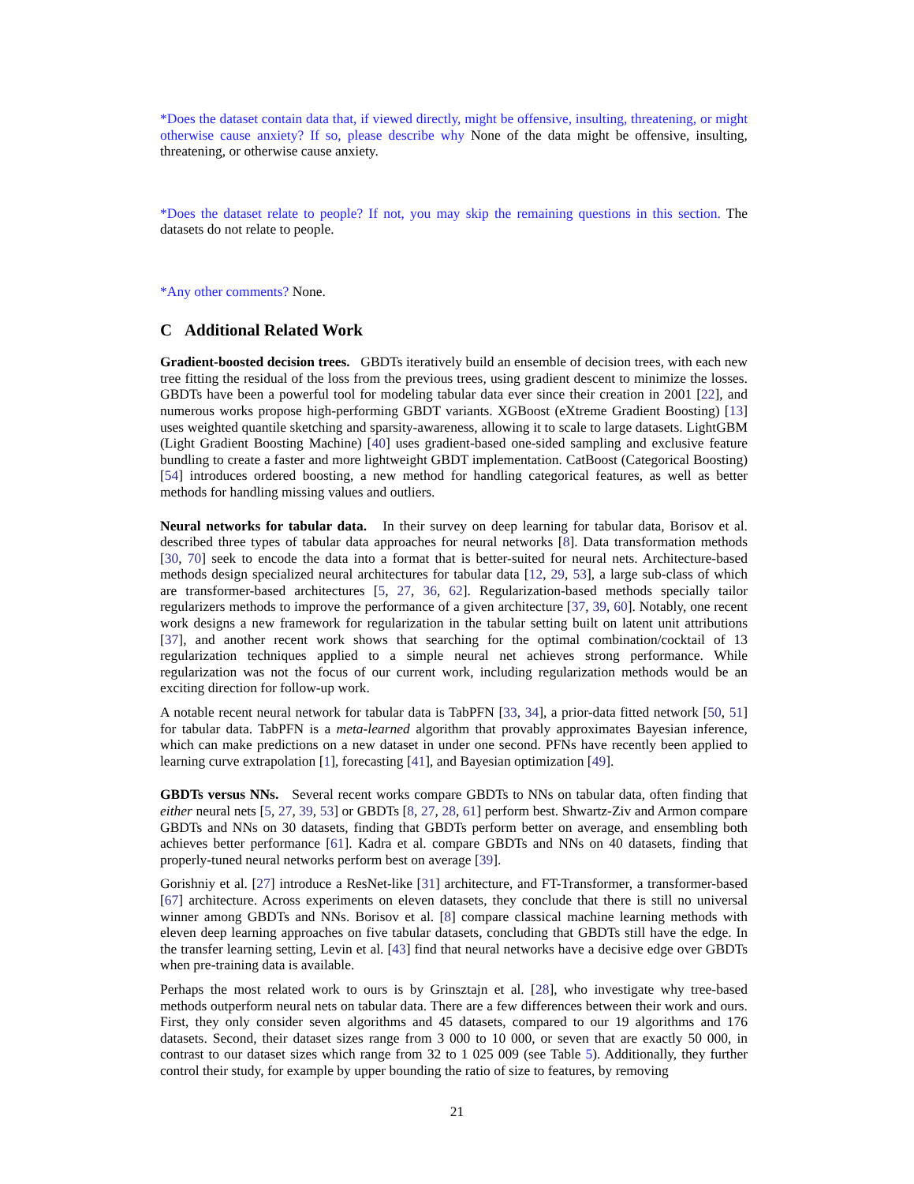*Does the dataset contain data that, if viewed directly, might be offensive, insulting, threatening, or might otherwise cause anxiety? If so, please describe why None of the data might be offensive, insulting, threatening, or otherwise cause anxiety.
*Does the dataset relate to people? If not, you may skip the remaining questions in this section. The datasets do not relate to people.
*Any other comments? None.
C Additional Related Work
Gradient-boosted decision trees. GBDTs iteratively build an ensemble of decision trees, with each new tree fitting the residual of the loss from the previous trees, using gradient descent to minimize the losses. GBDTs have been a powerful tool for modeling tabular data ever since their creation in 2001 [22], and numerous works propose high-performing GBDT variants. XGBoost (eXtreme Gradient Boosting) [13] uses weighted quantile sketching and sparsity-awareness, allowing it to scale to large datasets. LightGBM (Light Gradient Boosting Machine) [40] uses gradient-based one-sided sampling and exclusive feature bundling to create a faster and more lightweight GBDT implementation. CatBoost (Categorical Boosting) [54] introduces ordered boosting, a new method for handling categorical features, as well as better methods for handling missing values and outliers.
Neural networks for tabular data. In their survey on deep learning for tabular data, Borisov et al. described three types of tabular data approaches for neural networks [8]. Data transformation methods [30, 70] seek to encode the data into a format that is better-suited for neural nets. Architecture-based methods design specialized neural architectures for tabular data [12, 29, 53], a large sub-class of which are transformer-based architectures [5, 27, 36, 62]. Regularization-based methods specially tailor regularizers methods to improve the performance of a given architecture [37, 39, 60]. Notably, one recent work designs a new framework for regularization in the tabular setting built on latent unit attributions [37], and another recent work shows that searching for the optimal combination/cocktail of 13 regularization techniques applied to a simple neural net achieves strong performance. While regularization was not the focus of our current work, including regularization methods would be an exciting direction for follow-up work.
A notable recent neural network for tabular data is TabPFN [33, 34], a prior-data fitted network [50, 51] for tabular data. TabPFN is a meta-learned algorithm that provably approximates Bayesian inference, which can make predictions on a new dataset in under one second. PFNs have recently been applied to learning curve extrapolation [1], forecasting [41], and Bayesian optimization [49].
GBDTs versus NNs. Several recent works compare GBDTs to NNs on tabular data, often finding that either neural nets [5, 27, 39, 53] or GBDTs [8, 27, 28, 61] perform best. Shwartz-Ziv and Armon compare GBDTs and NNs on 30 datasets, finding that GBDTs perform better on average, and ensembling both achieves better performance [61]. Kadra et al. compare GBDTs and NNs on 40 datasets, finding that properly-tuned neural networks perform best on average [39].
Gorishniy et al. [27] introduce a ResNet-like [31] architecture, and FT-Transformer, a transformer-based [67] architecture. Across experiments on eleven datasets, they conclude that there is still no universal winner among GBDTs and NNs. Borisov et al. [8] compare classical machine learning methods with eleven deep learning approaches on five tabular datasets, concluding that GBDTs still have the edge. In the transfer learning setting, Levin et al. [43] find that neural networks have a decisive edge over GBDTs when pre-training data is available.
Perhaps the most related work to ours is by Grinsztajn et al. [28], who investigate why tree-based methods outperform neural nets on tabular data. There are a few differences between their work and ours. First, they only consider seven algorithms and 45 datasets, compared to our 19 algorithms and 176 datasets. Second, their dataset sizes range from 3 000 to 10 000, or seven that are exactly 50 000, in contrast to our dataset sizes which range from 32 to 1 025 009 (see Table 5). Additionally, they further control their study, for example by upper bounding the ratio of size to features, by removing
21